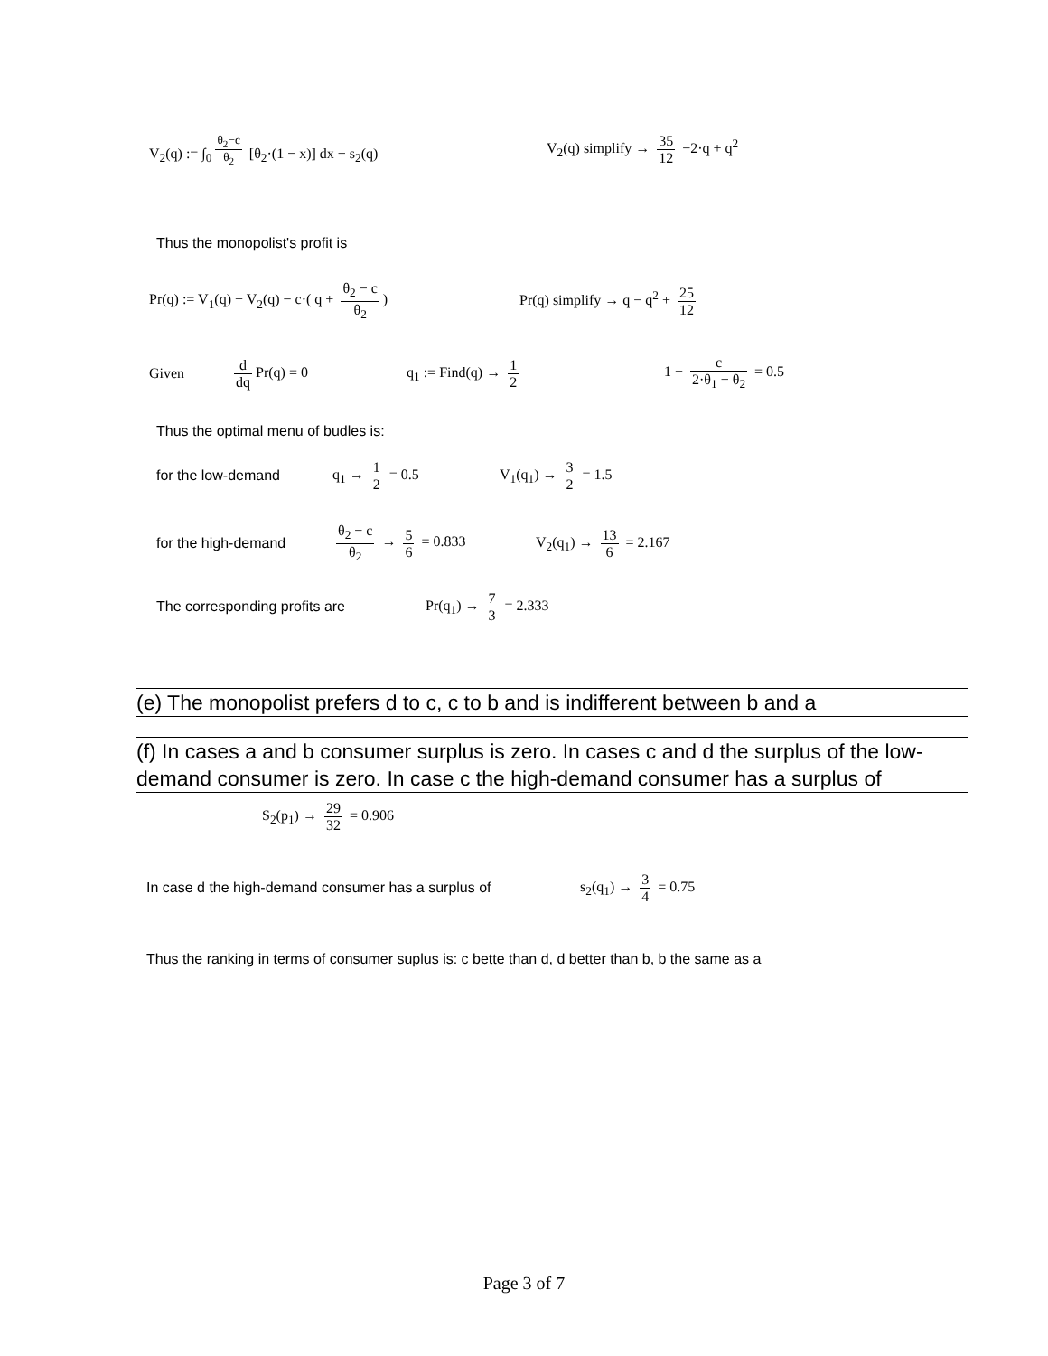V<sub>2</sub>(q) := ∫<sub>0</sub><sup>θ<sub>2</sub>−c θ<sub>2</sub></sup> [θ<sub>2</sub>·(1 − x)] dx − s<sub>2</sub>(q)
V<sub>2</sub>(q) simplify → 35 12 −2·q + q<sup>2</sup>
Thus the monopolist's profit is
Pr(q) := V<sub>1</sub>(q) + V<sub>2</sub>(q) − c·( q + θ<sub>2</sub> − c θ<sub>2</sub>)
Pr(q) simplify → q − q<sup>2</sup> + 25 12
Given d dq Pr(q) = 0 q<sub>1</sub> := Find(q) → 1 2 1 − c 2·θ<sub>1</sub> − θ<sub>2</sub> = 0.5
Thus the optimal menu of budles is:
for the low-demand q<sub>1</sub> → 1 2 = 0.5 V<sub>1</sub>(q<sub>1</sub>) → 3 2 = 1.5
for the high-demand θ<sub>2</sub> − c θ<sub>2</sub> → 5 6 = 0.833 V<sub>2</sub>(q<sub>1</sub>) → 13 6 = 2.167
The corresponding profits are Pr(q<sub>1</sub>) → 7 3 = 2.333
(e) The monopolist prefers d to c, c to b and is indifferent between b and a
(f) In cases a and b consumer surplus is zero. In cases c and d the surplus of the low-demand consumer is zero. In case c the high-demand consumer has a surplus of
S<sub>2</sub>(p<sub>1</sub>) → 29 32 = 0.906
In case d the high-demand consumer has a surplus of
s<sub>2</sub>(q<sub>1</sub>) → 3 4 = 0.75
Thus the ranking in terms of consumer suplus is: c bette than d, d better than b, b the same as a
Page 3 of 7